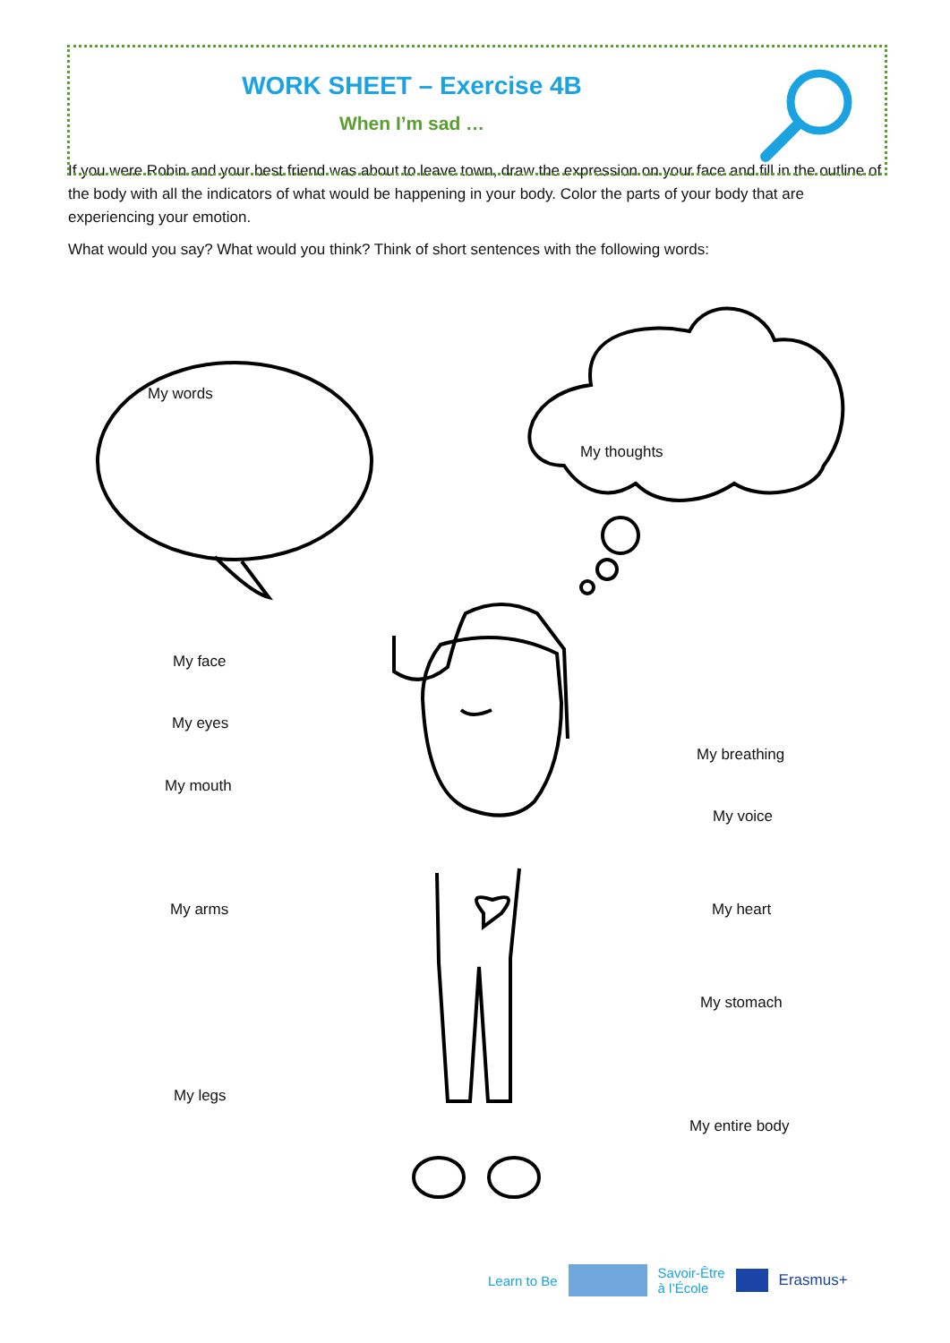WORK SHEET – Exercise 4B
When I’m sad …
If you were Robin and your best friend was about to leave town, draw the expression on your face and fill in the outline of the body with all the indicators of what would be happening in your body. Color the parts of your body that are experiencing your emotion.
What would you say? What would you think? Think of short sentences with the following words:
My words
My thoughts
My face
My eyes
My mouth
My arms
My legs
My breathing
My voice
My heart
My stomach
My entire body
Learn to Be Savoir-Être
à l’École Erasmus+